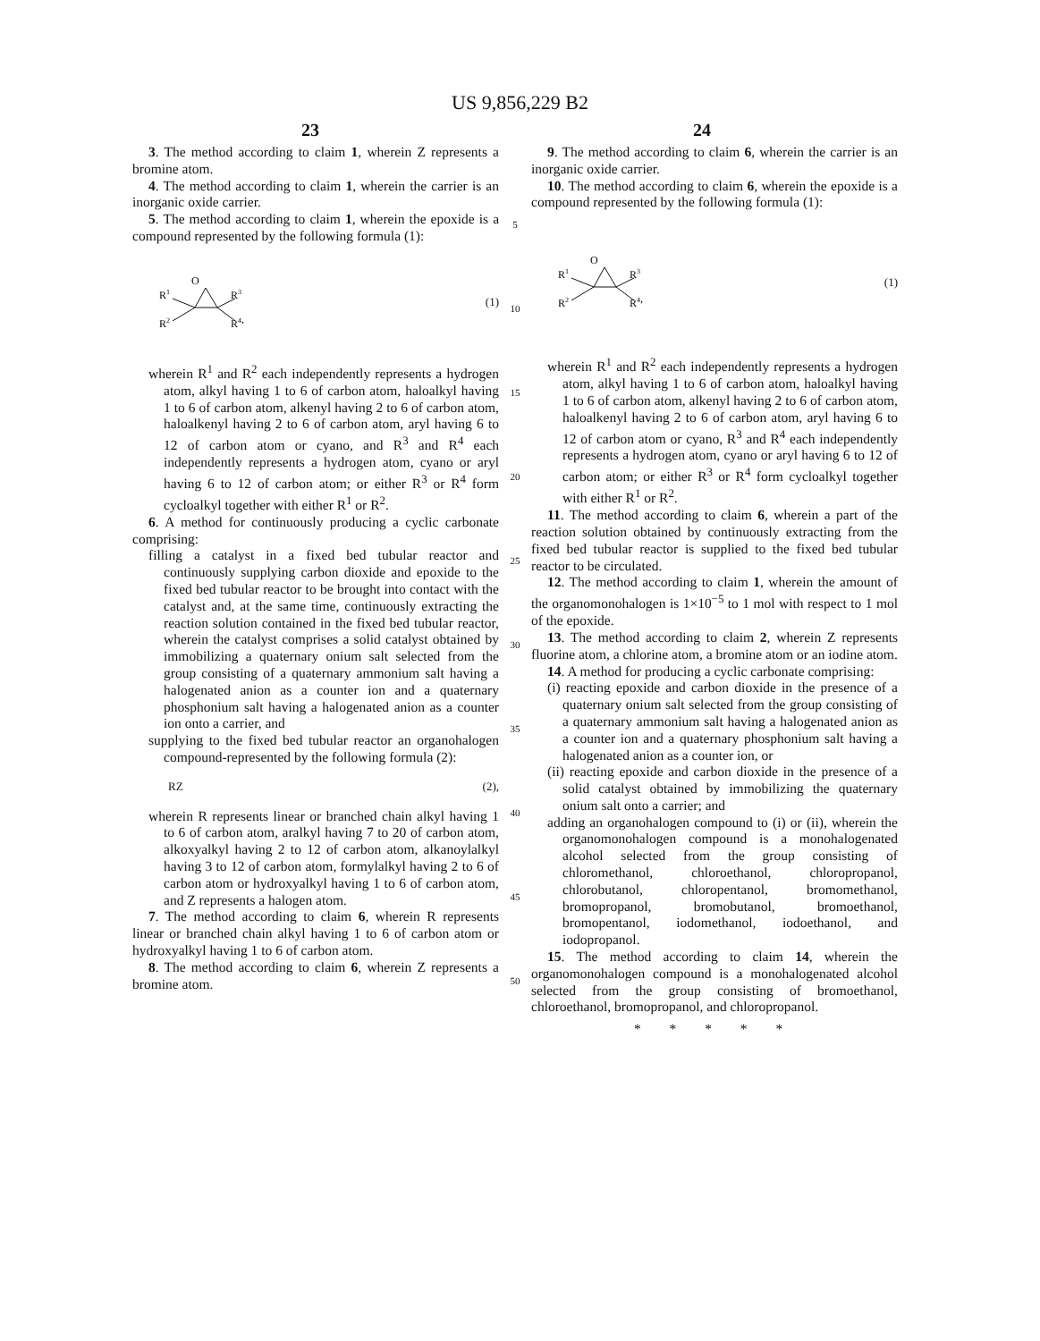US 9,856,229 B2
23 24
3. The method according to claim 1, wherein Z represents a bromine atom.
4. The method according to claim 1, wherein the carrier is an inorganic oxide carrier.
5. The method according to claim 1, wherein the epoxide is a compound represented by the following formula (1):
R1
O
R3
R2
R4,
(1)
wherein R<sup>1</sup> and R<sup>2</sup> each independently represents a hydrogen atom, alkyl having 1 to 6 of carbon atom, haloalkyl having 1 to 6 of carbon atom, alkenyl having 2 to 6 of carbon atom, haloalkenyl having 2 to 6 of carbon atom, aryl having 6 to 12 of carbon atom or cyano, and R<sup>3</sup> and R<sup>4</sup> each independently represents a hydrogen atom, cyano or aryl having 6 to 12 of carbon atom; or either R<sup>3</sup> or R<sup>4</sup> form cycloalkyl together with either R<sup>1</sup> or R<sup>2</sup>.
6. A method for continuously producing a cyclic carbonate comprising:
filling a catalyst in a fixed bed tubular reactor and continuously supplying carbon dioxide and epoxide to the fixed bed tubular reactor to be brought into contact with the catalyst and, at the same time, continuously extracting the reaction solution contained in the fixed bed tubular reactor, wherein the catalyst comprises a solid catalyst obtained by immobilizing a quaternary onium salt selected from the group consisting of a quaternary ammonium salt having a halogenated anion as a counter ion and a quaternary phosphonium salt having a halogenated anion as a counter ion onto a carrier, and
supplying to the fixed bed tubular reactor an organohalogen compound-represented by the following formula (2):
RZ (2),
wherein R represents linear or branched chain alkyl having 1 to 6 of carbon atom, aralkyl having 7 to 20 of carbon atom, alkoxyalkyl having 2 to 12 of carbon atom, alkanoylalkyl having 3 to 12 of carbon atom, formylalkyl having 2 to 6 of carbon atom or hydroxyalkyl having 1 to 6 of carbon atom, and Z represents a halogen atom.
7. The method according to claim 6, wherein R represents linear or branched chain alkyl having 1 to 6 of carbon atom or hydroxyalkyl having 1 to 6 of carbon atom.
8. The method according to claim 6, wherein Z represents a bromine atom.
5
10
15
20
25
30
35
40
45
50
9. The method according to claim 6, wherein the carrier is an inorganic oxide carrier.
10. The method according to claim 6, wherein the epoxide is a compound represented by the following formula (1):
R1
O
R3
R2
R4,
(1)
wherein R<sup>1</sup> and R<sup>2</sup> each independently represents a hydrogen atom, alkyl having 1 to 6 of carbon atom, haloalkyl having 1 to 6 of carbon atom, alkenyl having 2 to 6 of carbon atom, haloalkenyl having 2 to 6 of carbon atom, aryl having 6 to 12 of carbon atom or cyano, R<sup>3</sup> and R<sup>4</sup> each independently represents a hydrogen atom, cyano or aryl having 6 to 12 of carbon atom; or either R<sup>3</sup> or R<sup>4</sup> form cycloalkyl together with either R<sup>1</sup> or R<sup>2</sup>.
11. The method according to claim 6, wherein a part of the reaction solution obtained by continuously extracting from the fixed bed tubular reactor is supplied to the fixed bed tubular reactor to be circulated.
12. The method according to claim 1, wherein the amount of the organomonohalogen is 1×10<sup>−5</sup> to 1 mol with respect to 1 mol of the epoxide.
13. The method according to claim 2, wherein Z represents fluorine atom, a chlorine atom, a bromine atom or an iodine atom.
14. A method for producing a cyclic carbonate comprising:
(i) reacting epoxide and carbon dioxide in the presence of a quaternary onium salt selected from the group consisting of a quaternary ammonium salt having a halogenated anion as a counter ion and a quaternary phosphonium salt having a halogenated anion as a counter ion, or
(ii) reacting epoxide and carbon dioxide in the presence of a solid catalyst obtained by immobilizing the quaternary onium salt onto a carrier; and
adding an organohalogen compound to (i) or (ii), wherein the organomonohalogen compound is a monohalogenated alcohol selected from the group consisting of chloromethanol, chloroethanol, chloropropanol, chlorobutanol, chloropentanol, bromomethanol, bromopropanol, bromobutanol, bromoethanol, bromopentanol, iodomethanol, iodoethanol, and iodopropanol.
15. The method according to claim 14, wherein the organomonohalogen compound is a monohalogenated alcohol selected from the group consisting of bromoethanol, chloroethanol, bromopropanol, and chloropropanol.
* * * * *